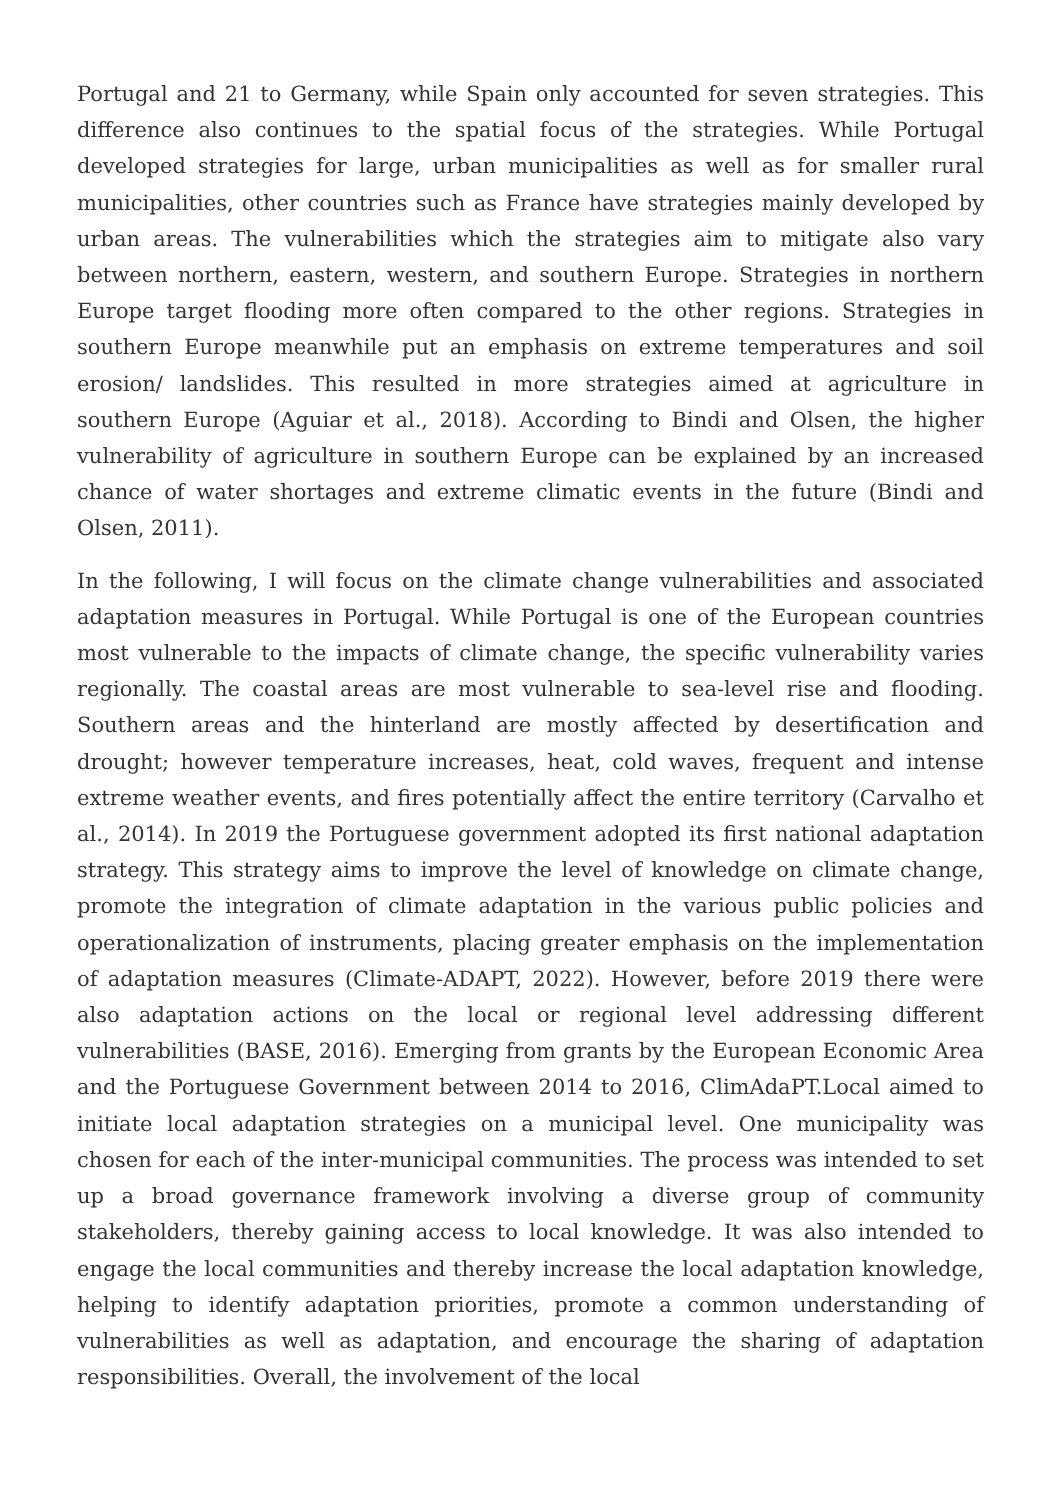Portugal and 21 to Germany, while Spain only accounted for seven strategies. This difference also continues to the spatial focus of the strategies. While Portugal developed strategies for large, urban municipalities as well as for smaller rural municipalities, other countries such as France have strategies mainly developed by urban areas. The vulnerabilities which the strategies aim to mitigate also vary between northern, eastern, western, and southern Europe. Strategies in northern Europe target flooding more often compared to the other regions. Strategies in southern Europe meanwhile put an emphasis on extreme temperatures and soil erosion/ landslides. This resulted in more strategies aimed at agriculture in southern Europe (Aguiar et al., 2018). According to Bindi and Olsen, the higher vulnerability of agriculture in southern Europe can be explained by an increased chance of water shortages and extreme climatic events in the future (Bindi and Olsen, 2011).
In the following, I will focus on the climate change vulnerabilities and associated adaptation measures in Portugal. While Portugal is one of the European countries most vulnerable to the impacts of climate change, the specific vulnerability varies regionally. The coastal areas are most vulnerable to sea-level rise and flooding. Southern areas and the hinterland are mostly affected by desertification and drought; however temperature increases, heat, cold waves, frequent and intense extreme weather events, and fires potentially affect the entire territory (Carvalho et al., 2014). In 2019 the Portuguese government adopted its first national adaptation strategy. This strategy aims to improve the level of knowledge on climate change, promote the integration of climate adaptation in the various public policies and operationalization of instruments, placing greater emphasis on the implementation of adaptation measures (Climate-ADAPT, 2022). However, before 2019 there were also adaptation actions on the local or regional level addressing different vulnerabilities (BASE, 2016). Emerging from grants by the European Economic Area and the Portuguese Government between 2014 to 2016, ClimAdaPT.Local aimed to initiate local adaptation strategies on a municipal level. One municipality was chosen for each of the inter-municipal communities. The process was intended to set up a broad governance framework involving a diverse group of community stakeholders, thereby gaining access to local knowledge. It was also intended to engage the local communities and thereby increase the local adaptation knowledge, helping to identify adaptation priorities, promote a common understanding of vulnerabilities as well as adaptation, and encourage the sharing of adaptation responsibilities. Overall, the involvement of the local